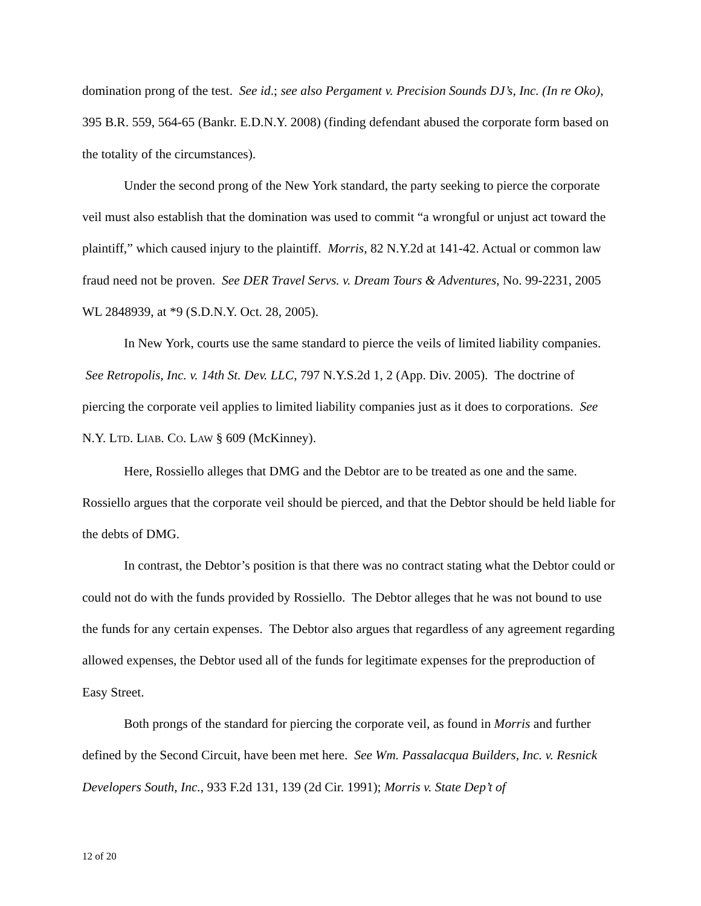domination prong of the test. See id.; see also Pergament v. Precision Sounds DJ’s, Inc. (In re Oko), 395 B.R. 559, 564-65 (Bankr. E.D.N.Y. 2008) (finding defendant abused the corporate form based on the totality of the circumstances).
Under the second prong of the New York standard, the party seeking to pierce the corporate veil must also establish that the domination was used to commit “a wrongful or unjust act toward the plaintiff,” which caused injury to the plaintiff. Morris, 82 N.Y.2d at 141-42. Actual or common law fraud need not be proven. See DER Travel Servs. v. Dream Tours & Adventures, No. 99-2231, 2005 WL 2848939, at *9 (S.D.N.Y. Oct. 28, 2005).
In New York, courts use the same standard to pierce the veils of limited liability companies. See Retropolis, Inc. v. 14th St. Dev. LLC, 797 N.Y.S.2d 1, 2 (App. Div. 2005). The doctrine of piercing the corporate veil applies to limited liability companies just as it does to corporations. See N.Y. LTD. LIAB. CO. LAW § 609 (McKinney).
Here, Rossiello alleges that DMG and the Debtor are to be treated as one and the same. Rossiello argues that the corporate veil should be pierced, and that the Debtor should be held liable for the debts of DMG.
In contrast, the Debtor’s position is that there was no contract stating what the Debtor could or could not do with the funds provided by Rossiello. The Debtor alleges that he was not bound to use the funds for any certain expenses. The Debtor also argues that regardless of any agreement regarding allowed expenses, the Debtor used all of the funds for legitimate expenses for the preproduction of Easy Street.
Both prongs of the standard for piercing the corporate veil, as found in Morris and further defined by the Second Circuit, have been met here. See Wm. Passalacqua Builders, Inc. v. Resnick Developers South, Inc., 933 F.2d 131, 139 (2d Cir. 1991); Morris v. State Dep’t of
12 of 20